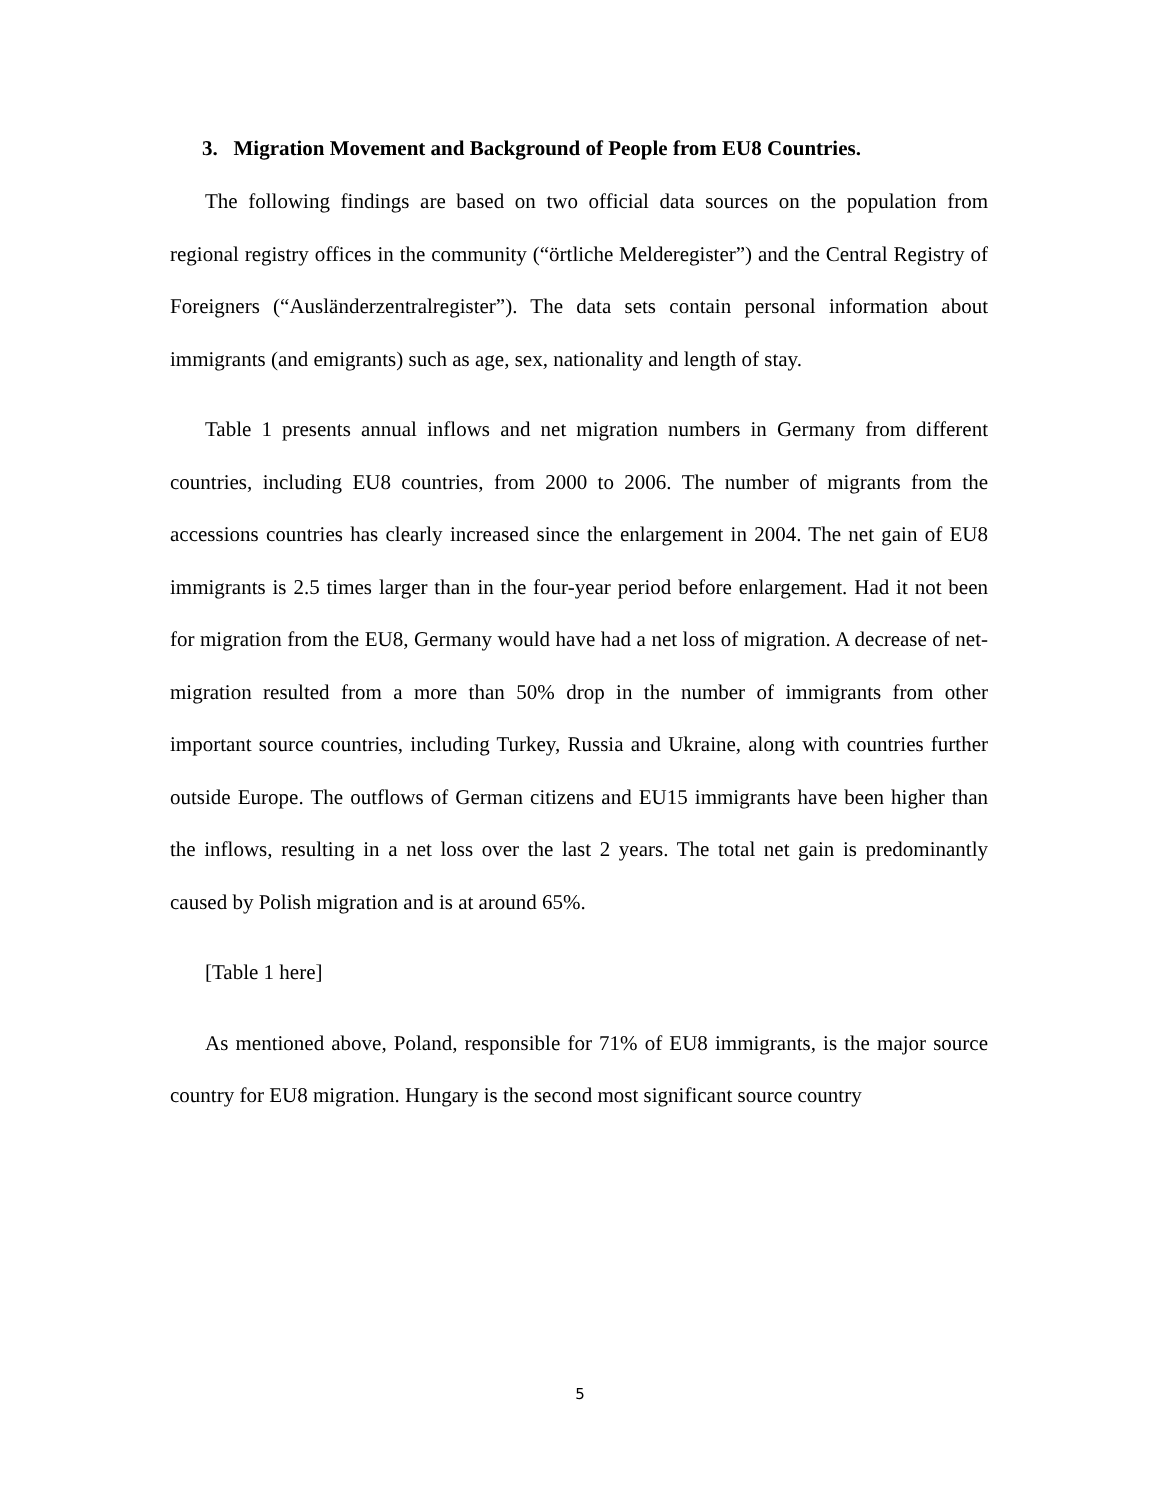3. Migration Movement and Background of People from EU8 Countries.
The following findings are based on two official data sources on the population from regional registry offices in the community (“örtliche Melderegister”) and the Central Registry of Foreigners (“Ausländerzentralregister”). The data sets contain personal information about immigrants (and emigrants) such as age, sex, nationality and length of stay.
Table 1 presents annual inflows and net migration numbers in Germany from different countries, including EU8 countries, from 2000 to 2006. The number of migrants from the accessions countries has clearly increased since the enlargement in 2004. The net gain of EU8 immigrants is 2.5 times larger than in the four-year period before enlargement. Had it not been for migration from the EU8, Germany would have had a net loss of migration. A decrease of net-migration resulted from a more than 50% drop in the number of immigrants from other important source countries, including Turkey, Russia and Ukraine, along with countries further outside Europe. The outflows of German citizens and EU15 immigrants have been higher than the inflows, resulting in a net loss over the last 2 years. The total net gain is predominantly caused by Polish migration and is at around 65%.
[Table 1 here]
As mentioned above, Poland, responsible for 71% of EU8 immigrants, is the major source country for EU8 migration. Hungary is the second most significant source country
5